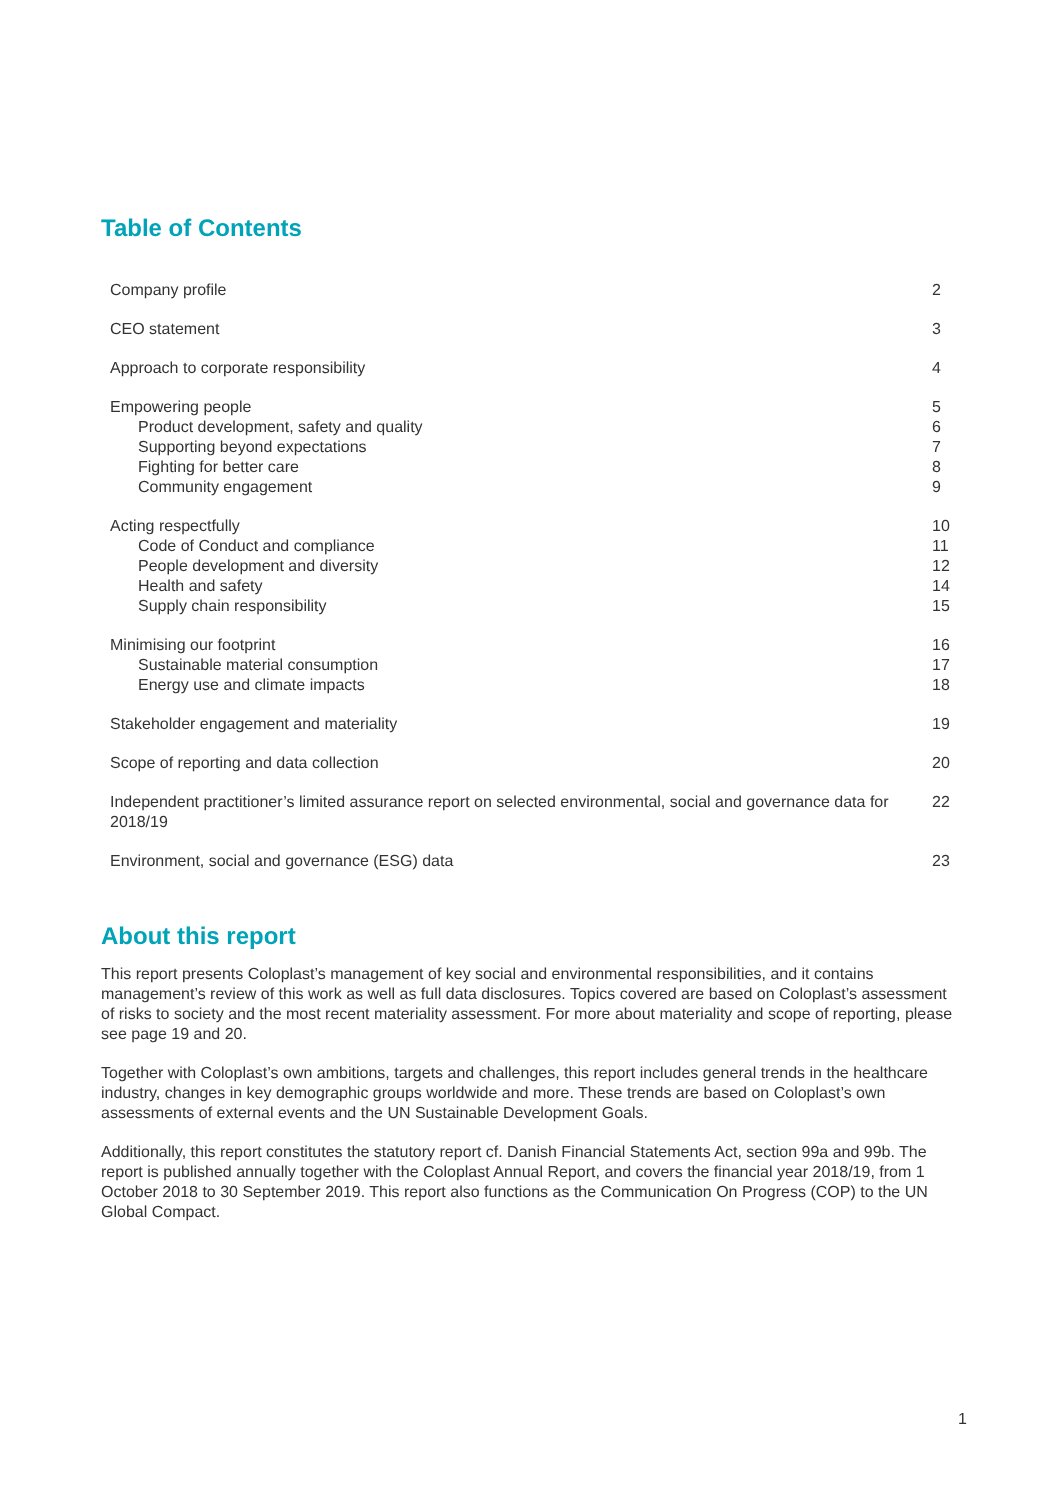Table of Contents
| Company profile | 2 |
| CEO statement | 3 |
| Approach to corporate responsibility | 4 |
| Empowering people Product development, safety and quality Supporting beyond expectations Fighting for better care Community engagement | 5 6 7 8 9 |
| Acting respectfully Code of Conduct and compliance People development and diversity Health and safety Supply chain responsibility | 10 11 12 14 15 |
| Minimising our footprint Sustainable material consumption Energy use and climate impacts | 16 17 18 |
| Stakeholder engagement and materiality | 19 |
| Scope of reporting and data collection | 20 |
| Independent practitioner’s limited assurance report on selected environmental, social and governance data for 2018/19 | 22 |
| Environment, social and governance (ESG) data | 23 |
About this report
This report presents Coloplast’s management of key social and environmental responsibilities, and it contains management’s review of this work as well as full data disclosures. Topics covered are based on Coloplast’s assessment of risks to society and the most recent materiality assessment. For more about materiality and scope of reporting, please see page 19 and 20.
Together with Coloplast’s own ambitions, targets and challenges, this report includes general trends in the healthcare industry, changes in key demographic groups worldwide and more. These trends are based on Coloplast’s own assessments of external events and the UN Sustainable Development Goals.
Additionally, this report constitutes the statutory report cf. Danish Financial Statements Act, section 99a and 99b. The report is published annually together with the Coloplast Annual Report, and covers the financial year 2018/19, from 1 October 2018 to 30 September 2019. This report also functions as the Communication On Progress (COP) to the UN Global Compact.
1